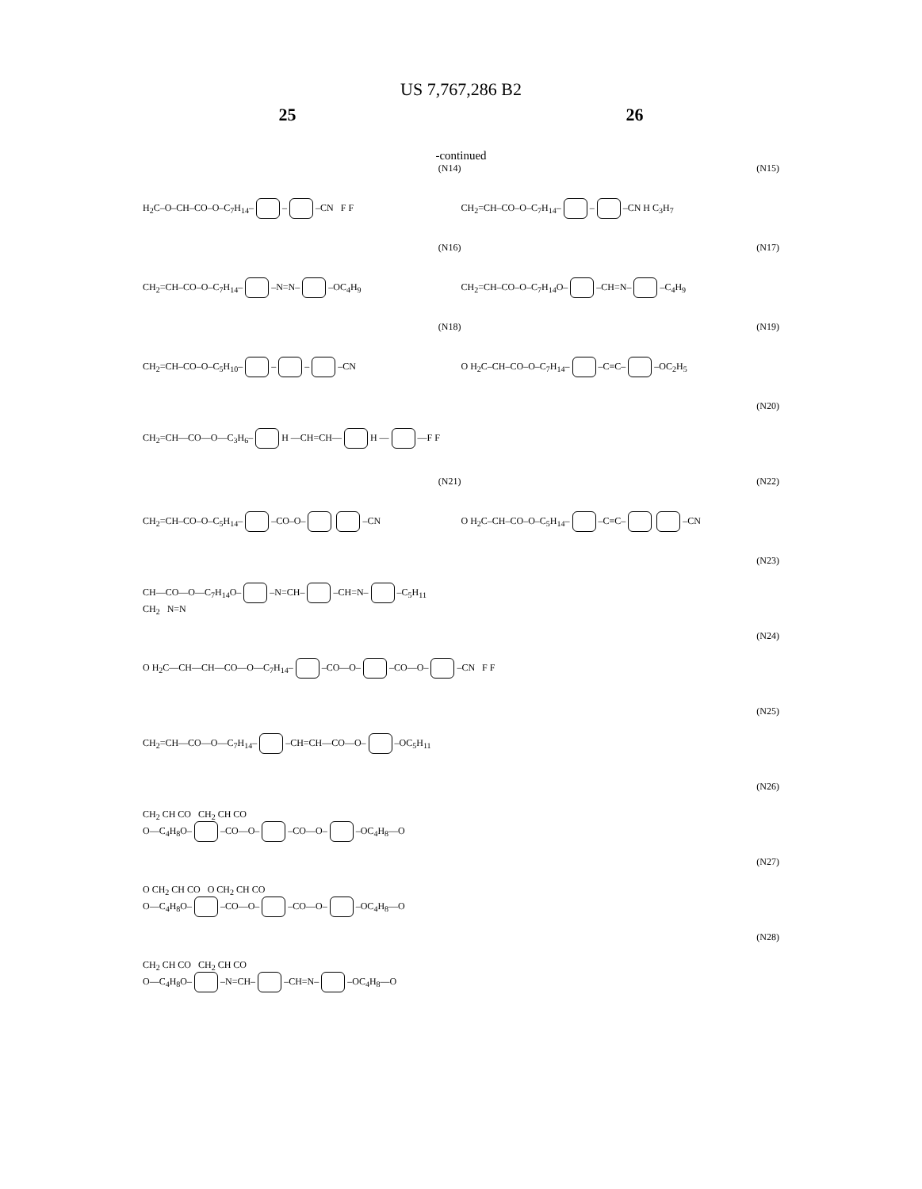US 7,767,286 B2
25 26
-continued
(N14)
H<sub>2</sub>C–O–CH–CO–O–C<sub>7</sub>H<sub>14</sub>– – –CN F F
(N15)
CH<sub>2</sub>=CH–CO–O–C<sub>7</sub>H<sub>14</sub>– – –CN H C<sub>3</sub>H<sub>7</sub>
(N16)
CH<sub>2</sub>=CH–CO–O–C<sub>7</sub>H<sub>14</sub>– –N=N– –OC<sub>4</sub>H<sub>9</sub>
(N17)
CH<sub>2</sub>=CH–CO–O–C<sub>7</sub>H<sub>14</sub>O– –CH=N– –C<sub>4</sub>H<sub>9</sub>
(N18)
CH<sub>2</sub>=CH–CO–O–C<sub>5</sub>H<sub>10</sub>– – – –CN
(N19)
O H<sub>2</sub>C–CH–CO–O–C<sub>7</sub>H<sub>14</sub>– –C≡C– –OC<sub>2</sub>H<sub>5</sub>
(N20)
CH<sub>2</sub>=CH—CO—O—C<sub>3</sub>H<sub>6</sub>– H —CH=CH— H — —F F
(N21)
CH<sub>2</sub>=CH–CO–O–C<sub>5</sub>H<sub>14</sub>– –CO–O– –CN
(N22)
O H<sub>2</sub>C–CH–CO–O–C<sub>5</sub>H<sub>14</sub>– –C≡C– –CN
(N23)
CH—CO—O—C<sub>7</sub>H<sub>14</sub>O– –N=CH– –CH=N– –C<sub>5</sub>H<sub>11</sub>
CH<sub>2</sub> N=N
(N24)
O H<sub>2</sub>C—CH—CH—CO—O—C<sub>7</sub>H<sub>14</sub>– –CO—O– –CO—O– –CN F F
(N25)
CH<sub>2</sub>=CH—CO—O—C<sub>7</sub>H<sub>14</sub>– –CH=CH—CO—O– –OC<sub>5</sub>H<sub>11</sub>
(N26)
CH<sub>2</sub> CH CO CH<sub>2</sub> CH CO
O—C<sub>4</sub>H<sub>8</sub>O– –CO—O– –CO—O– –OC<sub>4</sub>H<sub>8</sub>—O
(N27)
O CH<sub>2</sub> CH CO O CH<sub>2</sub> CH CO
O—C<sub>4</sub>H<sub>8</sub>O– –CO—O– –CO—O– –OC<sub>4</sub>H<sub>8</sub>—O
(N28)
CH<sub>2</sub> CH CO CH<sub>2</sub> CH CO
O—C<sub>4</sub>H<sub>8</sub>O– –N=CH– –CH=N– –OC<sub>4</sub>H<sub>8</sub>—O